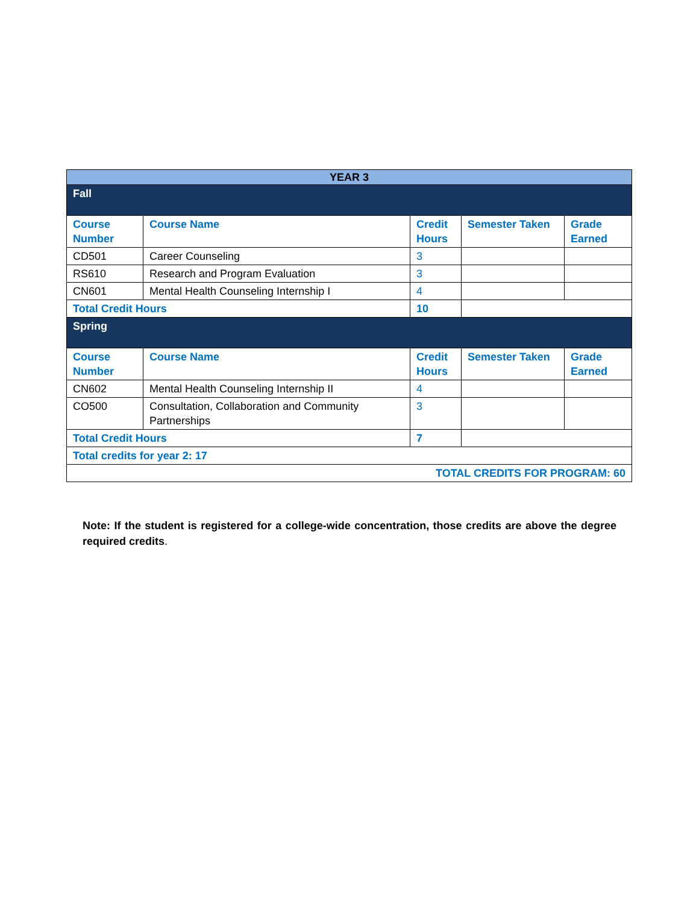| YEAR 3 | | | | |
| Fall | | | | |
| Course Number | Course Name | Credit Hours | Semester Taken | Grade Earned |
| CD501 | Career Counseling | 3 | | |
| RS610 | Research and Program Evaluation | 3 | | |
| CN601 | Mental Health Counseling Internship I | 4 | | |
| Total Credit Hours | | 10 | | |
| Spring | | | | |
| Course Number | Course Name | Credit Hours | Semester Taken | Grade Earned |
| CN602 | Mental Health Counseling Internship II | 4 | | |
| CO500 | Consultation, Collaboration and Community Partnerships | 3 | | |
| Total Credit Hours | | 7 | | |
| Total credits for year 2: 17 | | | | |
| TOTAL CREDITS FOR PROGRAM: 60 | | | | |
Note: If the student is registered for a college-wide concentration, those credits are above the degree required credits.